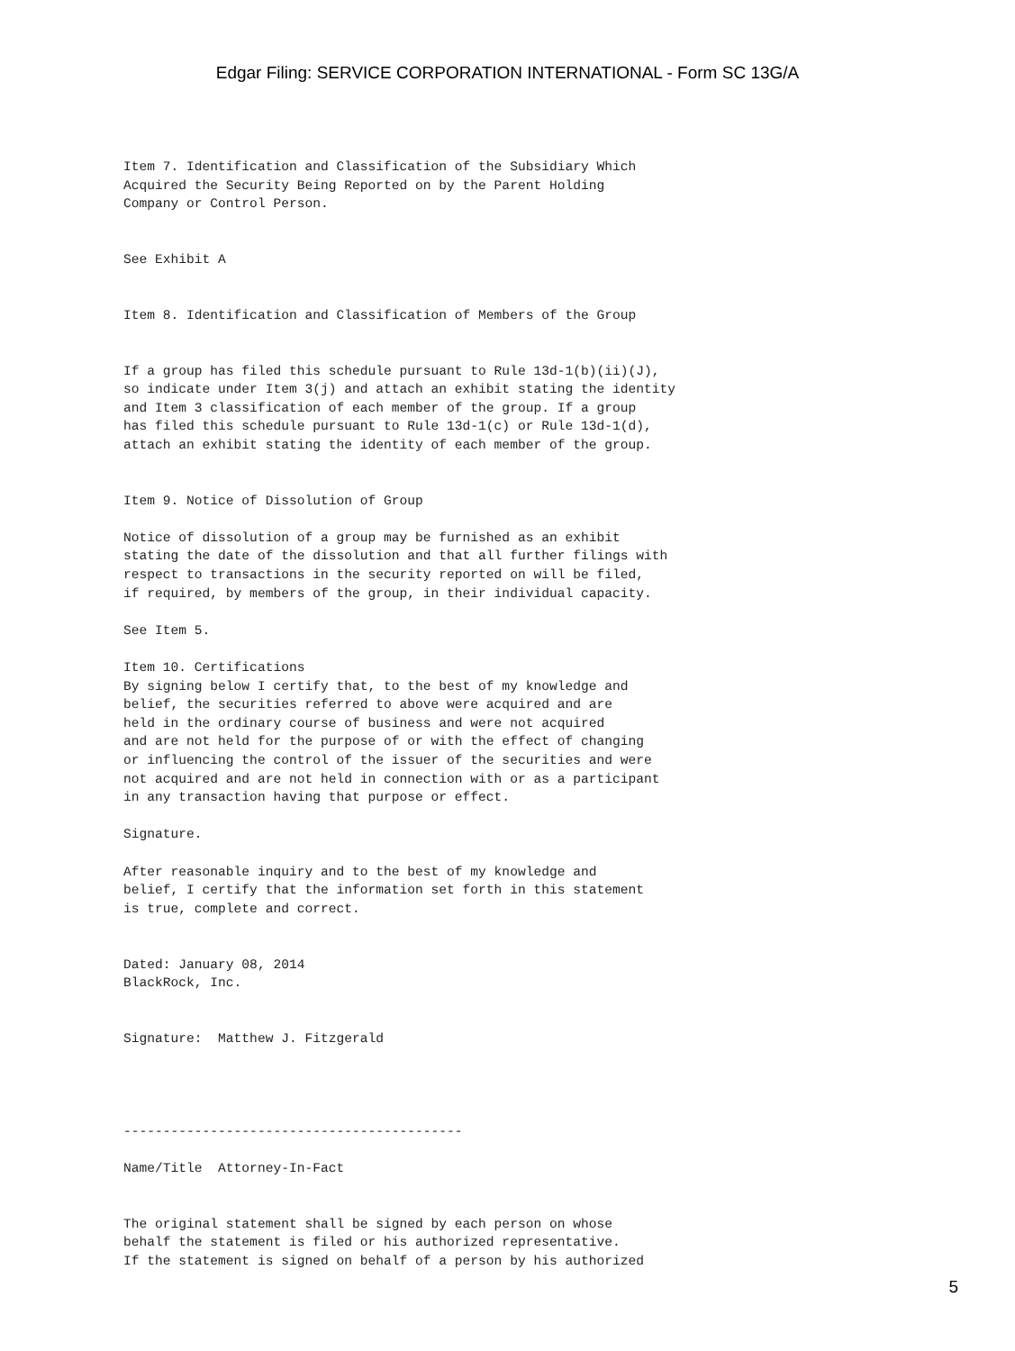Edgar Filing: SERVICE CORPORATION INTERNATIONAL - Form SC 13G/A
Item 7. Identification and Classification of the Subsidiary Which
Acquired the Security Being Reported on by the Parent Holding
Company or Control Person.


See Exhibit A


Item 8. Identification and Classification of Members of the Group


If a group has filed this schedule pursuant to Rule 13d-1(b)(ii)(J),
so indicate under Item 3(j) and attach an exhibit stating the identity
and Item 3 classification of each member of the group. If a group
has filed this schedule pursuant to Rule 13d-1(c) or Rule 13d-1(d),
attach an exhibit stating the identity of each member of the group.


Item 9. Notice of Dissolution of Group

Notice of dissolution of a group may be furnished as an exhibit
stating the date of the dissolution and that all further filings with
respect to transactions in the security reported on will be filed,
if required, by members of the group, in their individual capacity.

See Item 5.

Item 10. Certifications
By signing below I certify that, to the best of my knowledge and
belief, the securities referred to above were acquired and are
held in the ordinary course of business and were not acquired
and are not held for the purpose of or with the effect of changing
or influencing the control of the issuer of the securities and were
not acquired and are not held in connection with or as a participant
in any transaction having that purpose or effect.

Signature.

After reasonable inquiry and to the best of my knowledge and
belief, I certify that the information set forth in this statement
is true, complete and correct.


Dated: January 08, 2014
BlackRock, Inc.


Signature:  Matthew J. Fitzgerald




-------------------------------------------

Name/Title  Attorney-In-Fact


The original statement shall be signed by each person on whose
behalf the statement is filed or his authorized representative.
If the statement is signed on behalf of a person by his authorized
5